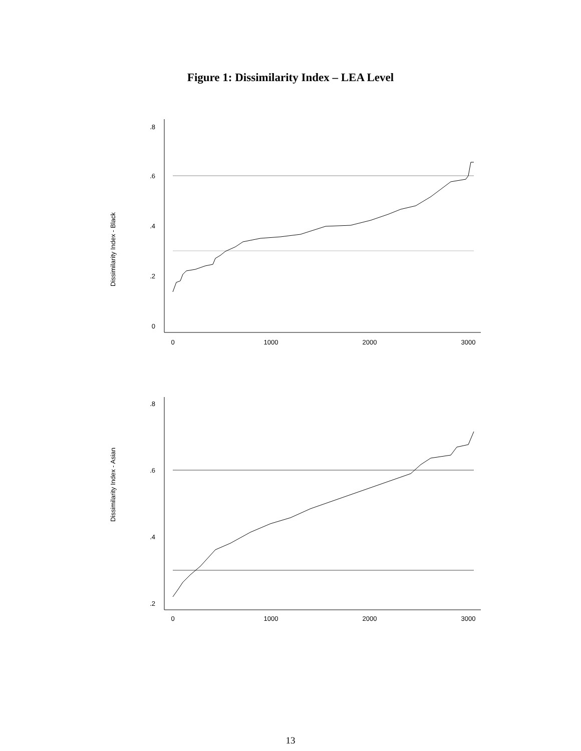Figure 1: Dissimilarity Index – LEA Level
Dissimilarity Index - Black
.8
.6
.4
.2
0
0
1000
2000
3000
Dissimilarity Index - Asian
.8
.6
.4
.2
0
1000
2000
3000
13